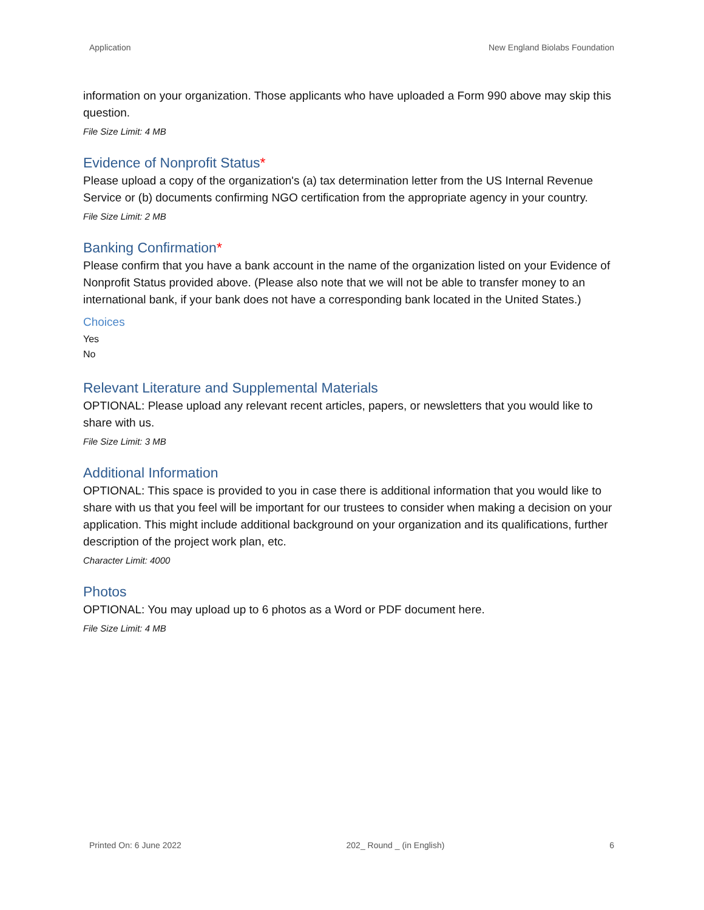Application New England Biolabs Foundation
information on your organization. Those applicants who have uploaded a Form 990 above may skip this question.
File Size Limit: 4 MB
Evidence of Nonprofit Status*
Please upload a copy of the organization's (a) tax determination letter from the US Internal Revenue Service or (b) documents confirming NGO certification from the appropriate agency in your country.
File Size Limit: 2 MB
Banking Confirmation*
Please confirm that you have a bank account in the name of the organization listed on your Evidence of Nonprofit Status provided above. (Please also note that we will not be able to transfer money to an international bank, if your bank does not have a corresponding bank located in the United States.)
Choices
Yes
No
Relevant Literature and Supplemental Materials
OPTIONAL: Please upload any relevant recent articles, papers, or newsletters that you would like to share with us.
File Size Limit: 3 MB
Additional Information
OPTIONAL: This space is provided to you in case there is additional information that you would like to share with us that you feel will be important for our trustees to consider when making a decision on your application. This might include additional background on your organization and its qualifications, further description of the project work plan, etc.
Character Limit: 4000
Photos
OPTIONAL: You may upload up to 6 photos as a Word or PDF document here.
File Size Limit: 4 MB
Printed On: 6 June 2022 202_ Round _ (in English) 6